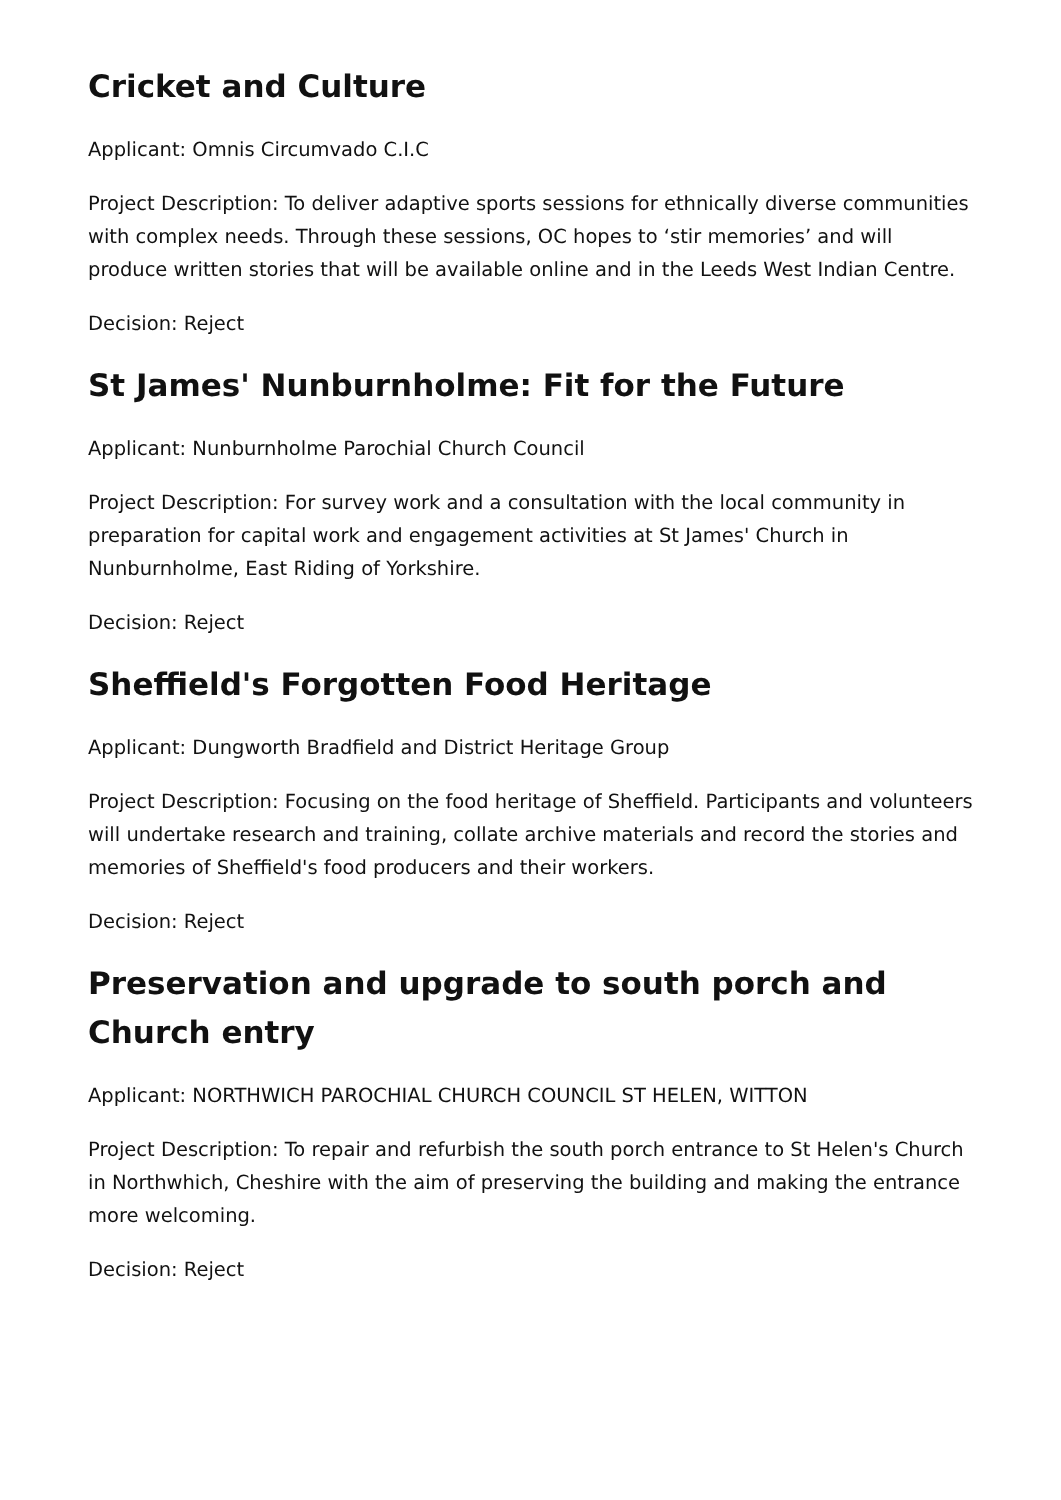Cricket and Culture
Applicant: Omnis Circumvado C.I.C
Project Description: To deliver adaptive sports sessions for ethnically diverse communities with complex needs. Through these sessions, OC hopes to ‘stir memories’ and will produce written stories that will be available online and in the Leeds West Indian Centre.
Decision: Reject
St James' Nunburnholme: Fit for the Future
Applicant: Nunburnholme Parochial Church Council
Project Description: For survey work and a consultation with the local community in preparation for capital work and engagement activities at St James' Church in Nunburnholme, East Riding of Yorkshire.
Decision: Reject
Sheffield's Forgotten Food Heritage
Applicant: Dungworth Bradfield and District Heritage Group
Project Description: Focusing on the food heritage of Sheffield. Participants and volunteers will undertake research and training, collate archive materials and record the stories and memories of Sheffield's food producers and their workers.
Decision: Reject
Preservation and upgrade to south porch and Church entry
Applicant: NORTHWICH PAROCHIAL CHURCH COUNCIL ST HELEN, WITTON
Project Description: To repair and refurbish the south porch entrance to St Helen's Church in Northwhich, Cheshire with the aim of preserving the building and making the entrance more welcoming.
Decision: Reject